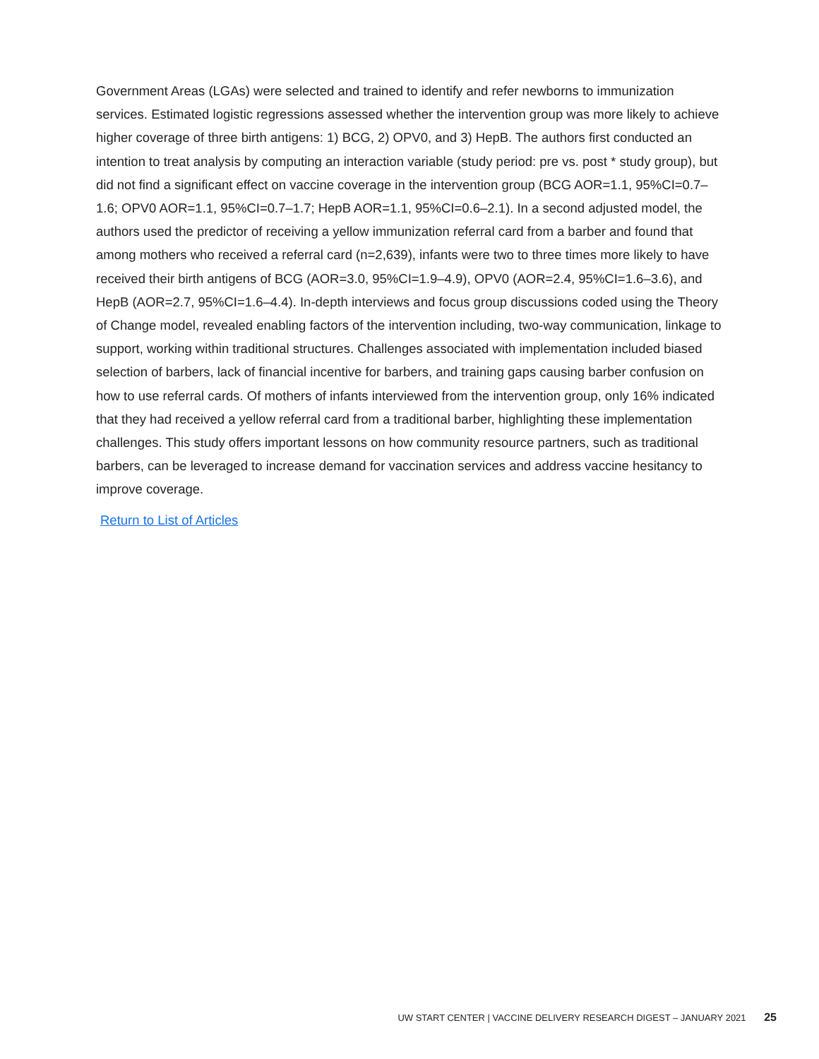Government Areas (LGAs) were selected and trained to identify and refer newborns to immunization services. Estimated logistic regressions assessed whether the intervention group was more likely to achieve higher coverage of three birth antigens: 1) BCG, 2) OPV0, and 3) HepB. The authors first conducted an intention to treat analysis by computing an interaction variable (study period: pre vs. post * study group), but did not find a significant effect on vaccine coverage in the intervention group (BCG AOR=1.1, 95%CI=0.7–1.6; OPV0 AOR=1.1, 95%CI=0.7–1.7; HepB AOR=1.1, 95%CI=0.6–2.1). In a second adjusted model, the authors used the predictor of receiving a yellow immunization referral card from a barber and found that among mothers who received a referral card (n=2,639), infants were two to three times more likely to have received their birth antigens of BCG (AOR=3.0, 95%CI=1.9–4.9), OPV0 (AOR=2.4, 95%CI=1.6–3.6), and HepB (AOR=2.7, 95%CI=1.6–4.4). In-depth interviews and focus group discussions coded using the Theory of Change model, revealed enabling factors of the intervention including, two-way communication, linkage to support, working within traditional structures. Challenges associated with implementation included biased selection of barbers, lack of financial incentive for barbers, and training gaps causing barber confusion on how to use referral cards. Of mothers of infants interviewed from the intervention group, only 16% indicated that they had received a yellow referral card from a traditional barber, highlighting these implementation challenges. This study offers important lessons on how community resource partners, such as traditional barbers, can be leveraged to increase demand for vaccination services and address vaccine hesitancy to improve coverage.
Return to List of Articles
UW START CENTER | VACCINE DELIVERY RESEARCH DIGEST – JANUARY 2021 25